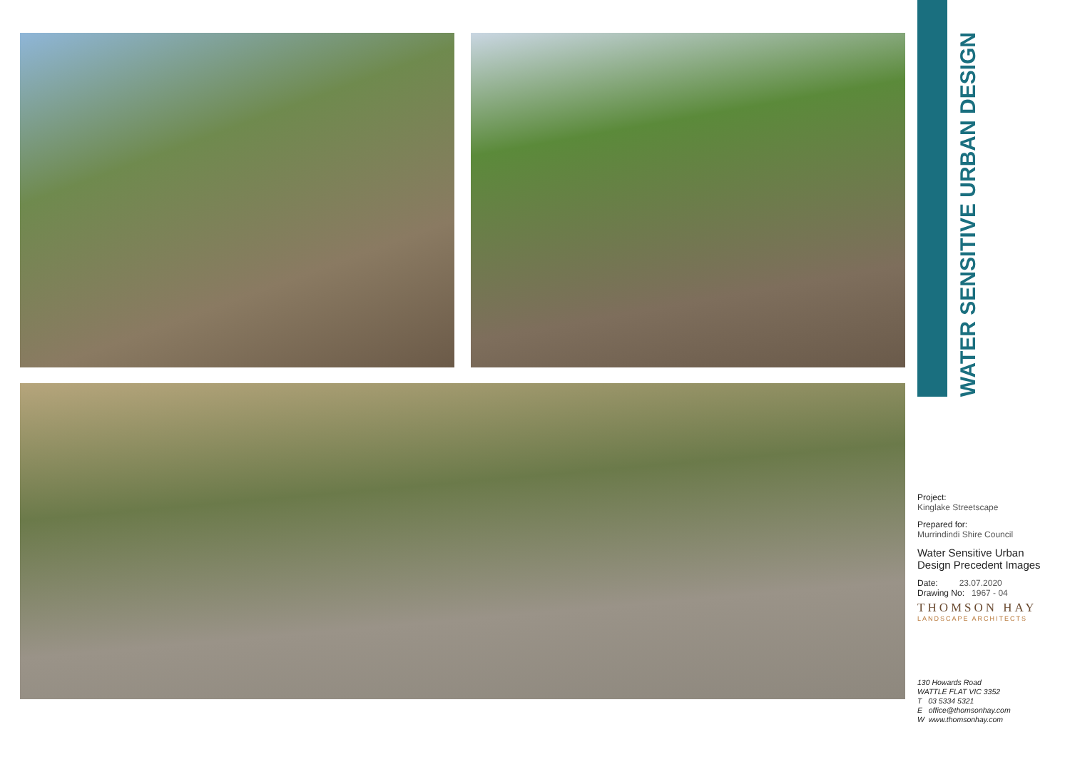WATER SENSITIVE URBAN DESIGN
Project:
Kinglake Streetscape
Prepared for:
Murrindindi Shire Council
Water Sensitive Urban Design Precedent Images
Date: 23.07.2020
Drawing No: 1967 - 04
THOMSON HAY
LANDSCAPE ARCHITECTS
130 Howards Road
WATTLE FLAT VIC 3352
T 03 5334 5321
E office@thomsonhay.com
W www.thomsonhay.com